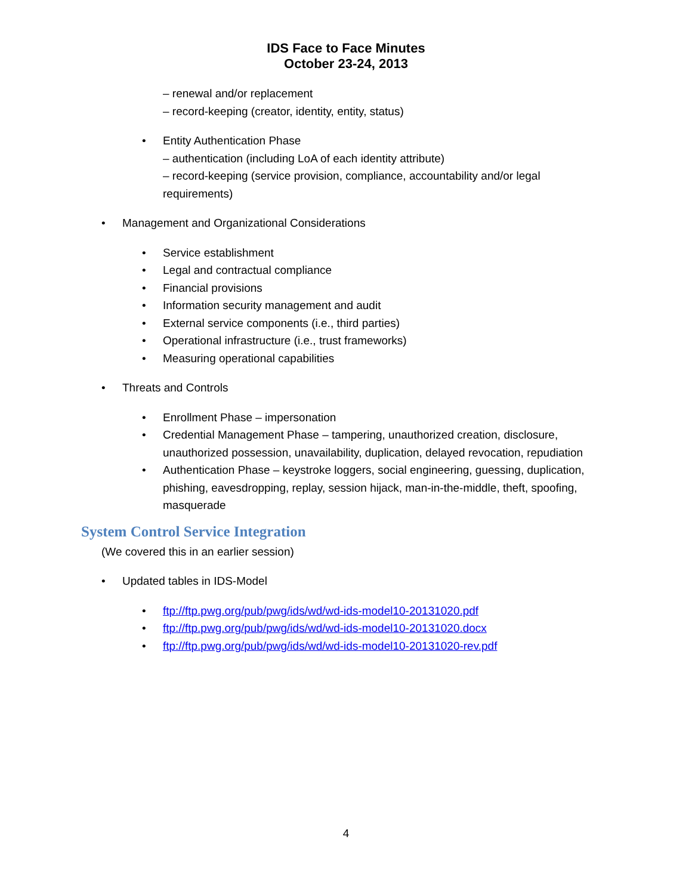IDS Face to Face Minutes
October 23-24, 2013
– renewal and/or replacement
– record-keeping (creator, identity, entity, status)
• Entity Authentication Phase
– authentication (including LoA of each identity attribute)
– record-keeping (service provision, compliance, accountability and/or legal requirements)
• Management and Organizational Considerations
• Service establishment
• Legal and contractual compliance
• Financial provisions
• Information security management and audit
• External service components (i.e., third parties)
• Operational infrastructure (i.e., trust frameworks)
• Measuring operational capabilities
• Threats and Controls
• Enrollment Phase – impersonation
• Credential Management Phase – tampering, unauthorized creation, disclosure, unauthorized possession, unavailability, duplication, delayed revocation, repudiation
• Authentication Phase – keystroke loggers, social engineering, guessing, duplication, phishing, eavesdropping, replay, session hijack, man-in-the-middle, theft, spoofing, masquerade
System Control Service Integration
(We covered this in an earlier session)
• Updated tables in IDS-Model
• ftp://ftp.pwg.org/pub/pwg/ids/wd/wd-ids-model10-20131020.pdf
• ftp://ftp.pwg.org/pub/pwg/ids/wd/wd-ids-model10-20131020.docx
• ftp://ftp.pwg.org/pub/pwg/ids/wd/wd-ids-model10-20131020-rev.pdf
4